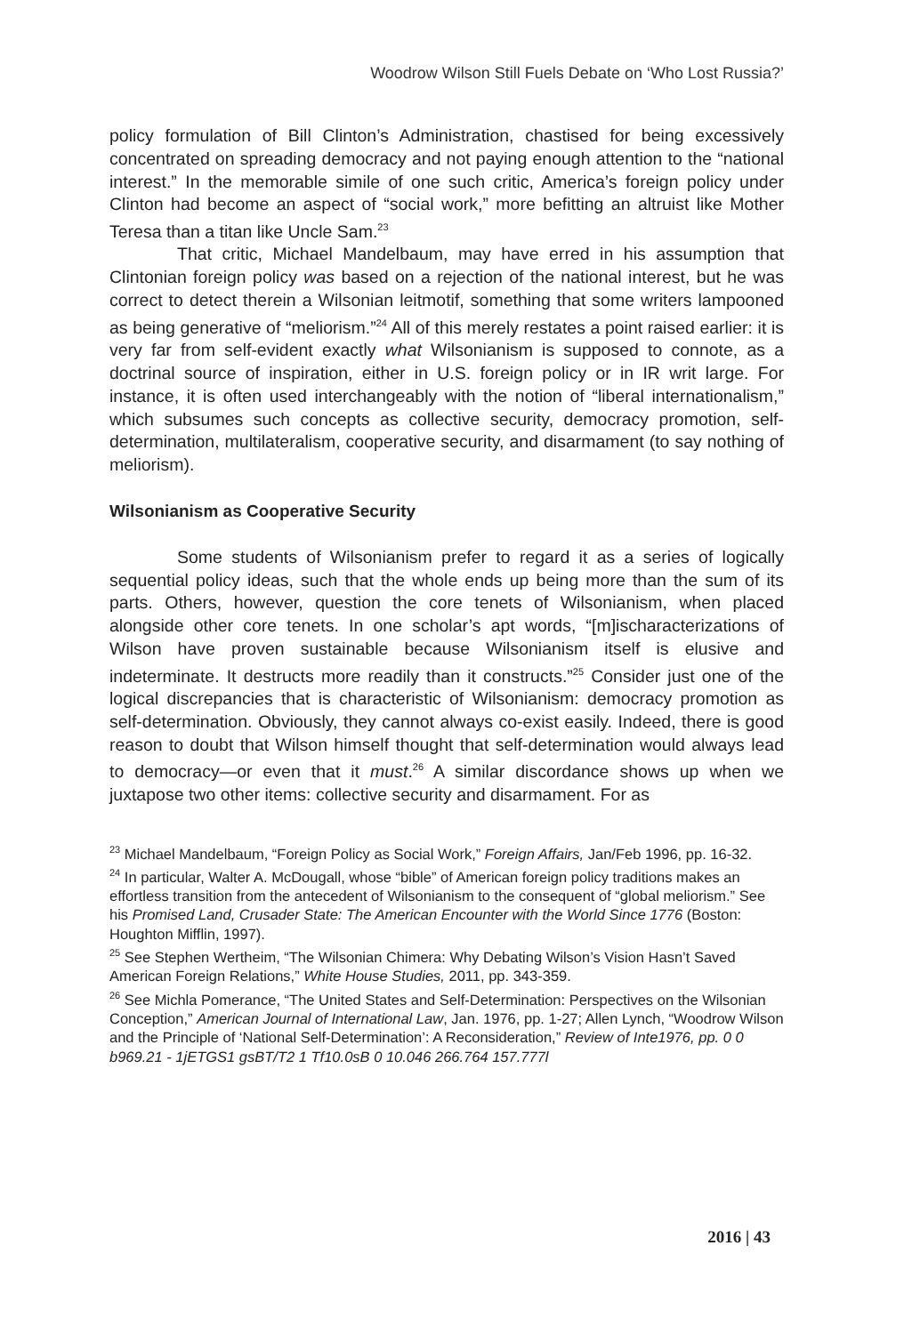Woodrow Wilson Still Fuels Debate on ‘Who Lost Russia?’
policy formulation of Bill Clinton’s Administration, chastised for being excessively concentrated on spreading democracy and not paying enough attention to the “national interest.” In the memorable simile of one such critic, America’s foreign policy under Clinton had become an aspect of “social work,” more befitting an altruist like Mother Teresa than a titan like Uncle Sam.<sup>23</sup>
That critic, Michael Mandelbaum, may have erred in his assumption that Clintonian foreign policy was based on a rejection of the national interest, but he was correct to detect therein a Wilsonian leitmotif, something that some writers lampooned as being generative of “meliorism.”<sup>24</sup> All of this merely restates a point raised earlier: it is very far from self-evident exactly what Wilsonianism is supposed to connote, as a doctrinal source of inspiration, either in U.S. foreign policy or in IR writ large. For instance, it is often used interchangeably with the notion of “liberal internationalism,” which subsumes such concepts as collective security, democracy promotion, self-determination, multilateralism, cooperative security, and disarmament (to say nothing of meliorism).
Wilsonianism as Cooperative Security
Some students of Wilsonianism prefer to regard it as a series of logically sequential policy ideas, such that the whole ends up being more than the sum of its parts. Others, however, question the core tenets of Wilsonianism, when placed alongside other core tenets. In one scholar’s apt words, “[m]ischaracterizations of Wilson have proven sustainable because Wilsonianism itself is elusive and indeterminate. It destructs more readily than it constructs.”<sup>25</sup> Consider just one of the logical discrepancies that is characteristic of Wilsonianism: democracy promotion as self-determination. Obviously, they cannot always co-exist easily. Indeed, there is good reason to doubt that Wilson himself thought that self-determination would always lead to democracy—or even that it must.<sup>26</sup> A similar discordance shows up when we juxtapose two other items: collective security and disarmament. For as
<sup>23</sup> Michael Mandelbaum, “Foreign Policy as Social Work,” Foreign Affairs, Jan/Feb 1996, pp. 16-32.
<sup>24</sup> In particular, Walter A. McDougall, whose “bible” of American foreign policy traditions makes an effortless transition from the antecedent of Wilsonianism to the consequent of “global meliorism.” See his Promised Land, Crusader State: The American Encounter with the World Since 1776 (Boston: Houghton Mifflin, 1997).
<sup>25</sup> See Stephen Wertheim, “The Wilsonian Chimera: Why Debating Wilson’s Vision Hasn’t Saved American Foreign Relations,” White House Studies, 2011, pp. 343-359.
<sup>26</sup> See Michla Pomerance, “The United States and Self-Determination: Perspectives on the Wilsonian Conception,” American Journal of International Law, Jan. 1976, pp. 1-27; Allen Lynch, “Woodrow Wilson and the Principle of ‘National Self-Determination’: A Reconsideration,” Review of Inte1976, pp. 0 0 b969.21 - 1jETGS1 gsBT/T2 1 Tf10.0sB 0 10.046 266.764 157.777l
2016 | 43